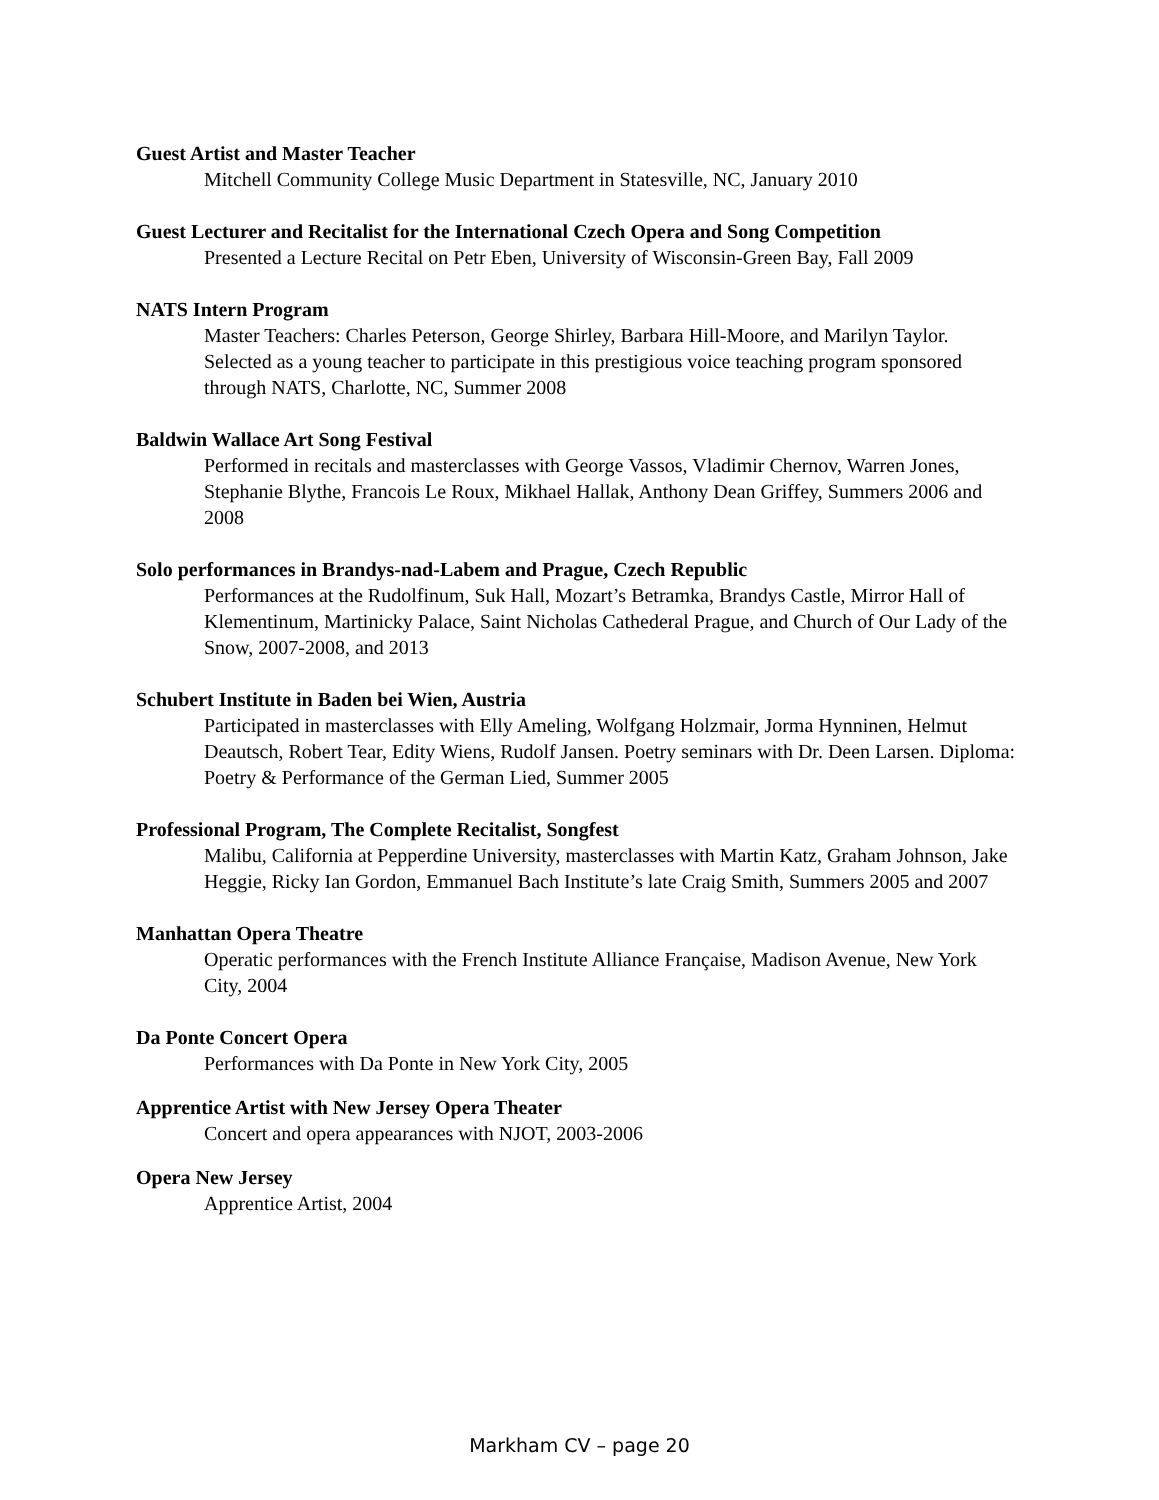Guest Artist and Master Teacher
Mitchell Community College Music Department in Statesville, NC, January 2010
Guest Lecturer and Recitalist for the International Czech Opera and Song Competition
Presented a Lecture Recital on Petr Eben, University of Wisconsin-Green Bay, Fall 2009
NATS Intern Program
Master Teachers: Charles Peterson, George Shirley, Barbara Hill-Moore, and Marilyn Taylor. Selected as a young teacher to participate in this prestigious voice teaching program sponsored through NATS, Charlotte, NC, Summer 2008
Baldwin Wallace Art Song Festival
Performed in recitals and masterclasses with George Vassos, Vladimir Chernov, Warren Jones, Stephanie Blythe, Francois Le Roux, Mikhael Hallak, Anthony Dean Griffey, Summers 2006 and 2008
Solo performances in Brandys-nad-Labem and Prague, Czech Republic
Performances at the Rudolfinum, Suk Hall, Mozart’s Betramka, Brandys Castle, Mirror Hall of Klementinum, Martinicky Palace, Saint Nicholas Cathederal Prague, and Church of Our Lady of the Snow, 2007-2008, and 2013
Schubert Institute in Baden bei Wien, Austria
Participated in masterclasses with Elly Ameling, Wolfgang Holzmair, Jorma Hynninen, Helmut Deautsch, Robert Tear, Edity Wiens, Rudolf Jansen. Poetry seminars with Dr. Deen Larsen. Diploma: Poetry & Performance of the German Lied, Summer 2005
Professional Program, The Complete Recitalist, Songfest
Malibu, California at Pepperdine University, masterclasses with Martin Katz, Graham Johnson, Jake Heggie, Ricky Ian Gordon, Emmanuel Bach Institute’s late Craig Smith, Summers 2005 and 2007
Manhattan Opera Theatre
Operatic performances with the French Institute Alliance Française, Madison Avenue, New York City, 2004
Da Ponte Concert Opera
Performances with Da Ponte in New York City, 2005
Apprentice Artist with New Jersey Opera Theater
Concert and opera appearances with NJOT, 2003-2006
Opera New Jersey
Apprentice Artist, 2004
Markham CV – page 20